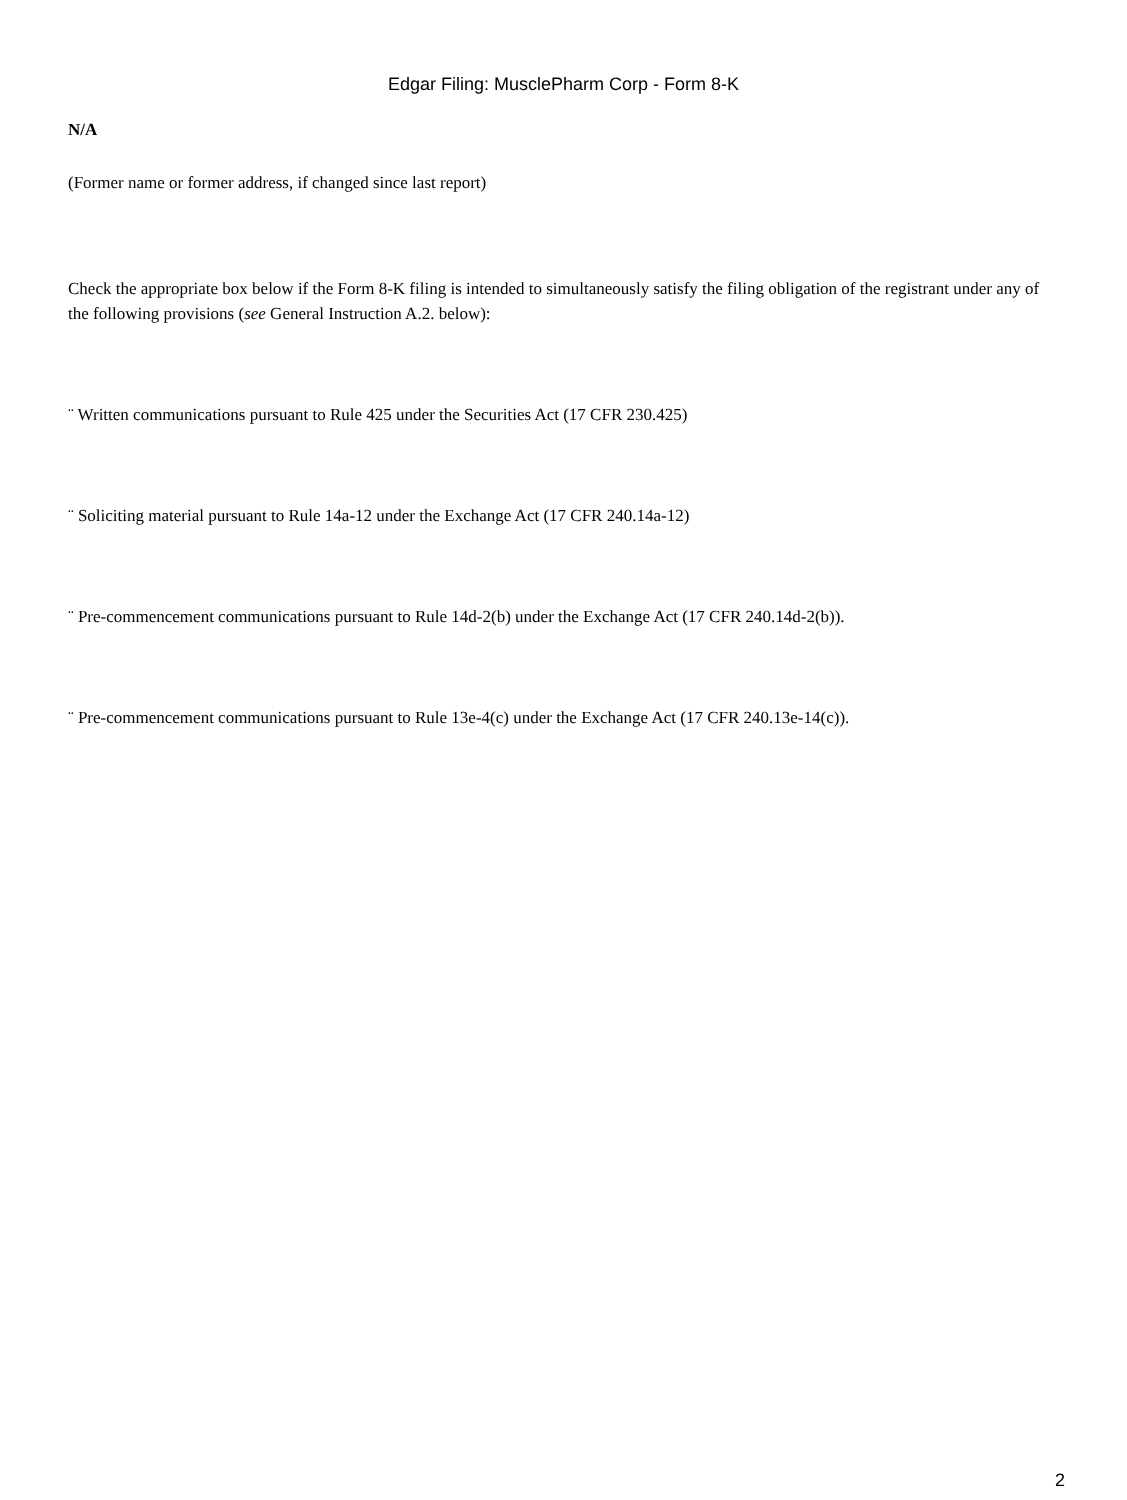Edgar Filing: MusclePharm Corp - Form 8-K
N/A
(Former name or former address, if changed since last report)
Check the appropriate box below if the Form 8-K filing is intended to simultaneously satisfy the filing obligation of the registrant under any of the following provisions (see General Instruction A.2. below):
¨ Written communications pursuant to Rule 425 under the Securities Act (17 CFR 230.425)
¨ Soliciting material pursuant to Rule 14a-12 under the Exchange Act (17 CFR 240.14a-12)
¨ Pre-commencement communications pursuant to Rule 14d-2(b) under the Exchange Act (17 CFR 240.14d-2(b)).
¨ Pre-commencement communications pursuant to Rule 13e-4(c) under the Exchange Act (17 CFR 240.13e-14(c)).
2